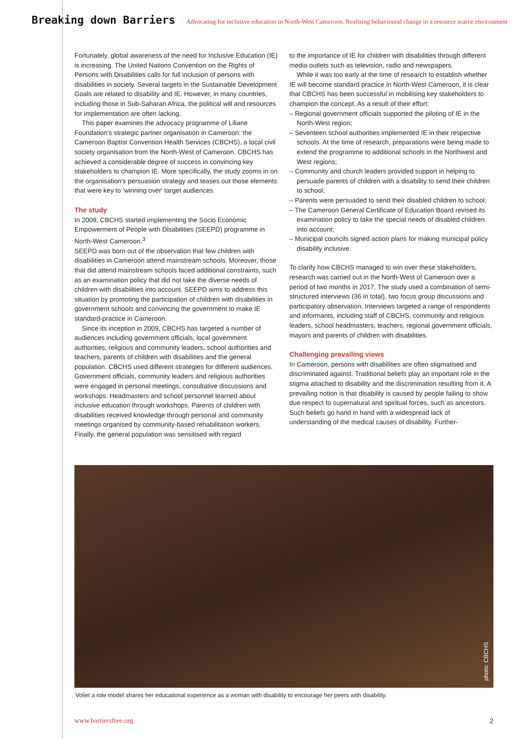Breaking down Barriers Advocating for inclusive education in North-West Cameroon. Realising behavioural change in a resource scarce environment
Fortunately, global awareness of the need for Inclusive Education (IE) is increasing. The United Nations Convention on the Rights of Persons with Disabilities calls for full inclusion of persons with disabilities in society. Several targets in the Sustainable Development Goals are related to disability and IE. However, in many countries, including those in Sub-Saharan Africa, the political will and resources for implementation are often lacking.
This paper examines the advocacy programme of Liliane Foundation's strategic partner organisation in Cameroon: the Cameroon Baptist Convention Health Services (CBCHS), a local civil society organisation from the North-West of Cameroon. CBCHS has achieved a considerable degree of success in convincing key stakeholders to champion IE. More specifically, the study zooms in on the organisation's persuasion strategy and teases out those elements that were key to 'winning over' target audiences.
The study
In 2009, CBCHS started implementing the Socio Economic Empowerment of People with Disabilities (SEEPD) programme in North-West Cameroon.<sup>3</sup>
SEEPD was born out of the observation that few children with disabilities in Cameroon attend mainstream schools. Moreover, those that did attend mainstream schools faced additional constraints, such as an examination policy that did not take the diverse needs of children with disabilities into account. SEEPD aims to address this situation by promoting the participation of children with disabilities in government schools and convincing the government to make IE standard-practice in Cameroon.
Since its inception in 2009, CBCHS has targeted a number of audiences including government officials, local government authorities, religious and community leaders, school authorities and teachers, parents of children with disabilities and the general population. CBCHS used different strategies for different audiences. Government officials, community leaders and religious authorities were engaged in personal meetings, consultative discussions and workshops. Headmasters and school personnel learned about inclusive education through workshops. Parents of children with disabilities received knowledge through personal and community meetings organised by community-based rehabilitation workers. Finally, the general population was sensitised with regard
to the importance of IE for children with disabilities through different media outlets such as television, radio and newspapers.
While it was too early at the time of research to establish whether IE will become standard practice in North-West Cameroon, it is clear that CBCHS has been successful in mobilising key stakeholders to champion the concept. As a result of their effort:
– Regional government officials supported the piloting of IE in the North-West region;
– Seventeen school authorities implemented IE in their respective schools. At the time of research, preparations were being made to extend the programme to additional schools in the Northwest and West regions;
– Community and church leaders provided support in helping to persuade parents of children with a disability to send their children to school;
– Parents were persuaded to send their disabled children to school;
– The Cameroon General Certificate of Education Board revised its examination policy to take the special needs of disabled children into account;
– Municipal councils signed action plans for making municipal policy disability inclusive.
To clarify how CBCHS managed to win over these stakeholders, research was carried out in the North-West of Cameroon over a period of two months in 2017. The study used a combination of semi-structured interviews (36 in total), two focus group discussions and participatory observation. Interviews targeted a range of respondents and informants, including staff of CBCHS, community and religious leaders, school headmasters, teachers, regional government officials, mayors and parents of children with disabilities.
Challenging prevailing views
In Cameroon, persons with disabilities are often stigmatised and discriminated against. Traditional beliefs play an important role in the stigma attached to disability and the discrimination resulting from it. A prevailing notion is that disability is caused by people failing to show due respect to supernatural and spiritual forces, such as ancestors. Such beliefs go hand in hand with a widespread lack of understanding of the medical causes of disability. Further-
photo: CBCHS
Voliet a role model shares her educational experience as a woman with disability to encourage her peers with disability.
www.barriersfree.org 2